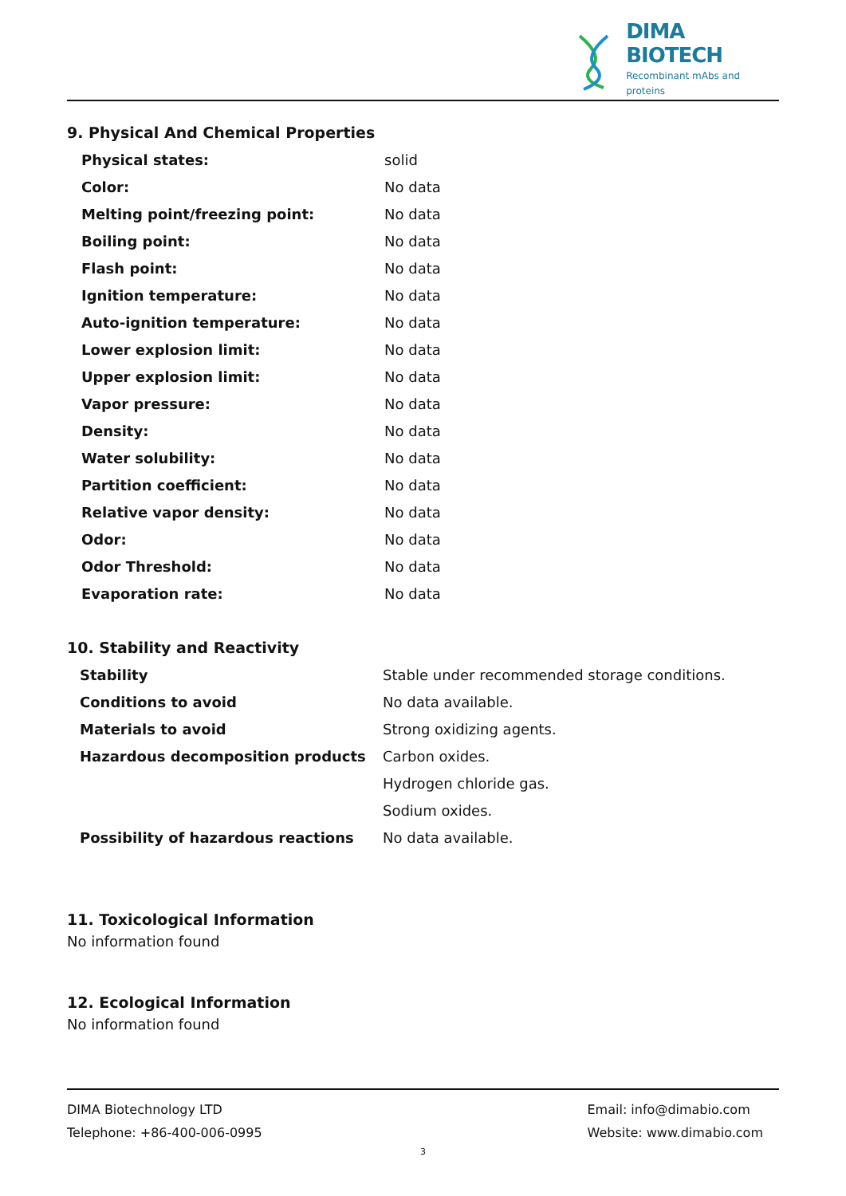DIMA BIOTECH
Recombinant mAbs and proteins
9. Physical And Chemical Properties
| Physical states: | solid |
| Color: | No data |
| Melting point/freezing point: | No data |
| Boiling point: | No data |
| Flash point: | No data |
| Ignition temperature: | No data |
| Auto-ignition temperature: | No data |
| Lower explosion limit: | No data |
| Upper explosion limit: | No data |
| Vapor pressure: | No data |
| Density: | No data |
| Water solubility: | No data |
| Partition coefficient: | No data |
| Relative vapor density: | No data |
| Odor: | No data |
| Odor Threshold: | No data |
| Evaporation rate: | No data |
10. Stability and Reactivity
| Stability | Stable under recommended storage conditions. |
| Conditions to avoid | No data available. |
| Materials to avoid | Strong oxidizing agents. |
| Hazardous decomposition products | Carbon oxides. |
| | Hydrogen chloride gas. |
| | Sodium oxides. |
| Possibility of hazardous reactions | No data available. |
11. Toxicological Information
No information found
12. Ecological Information
No information found
DIMA Biotechnology LTD
Telephone: +86-400-006-0995
Email: info@dimabio.com
Website: www.dimabio.com
3